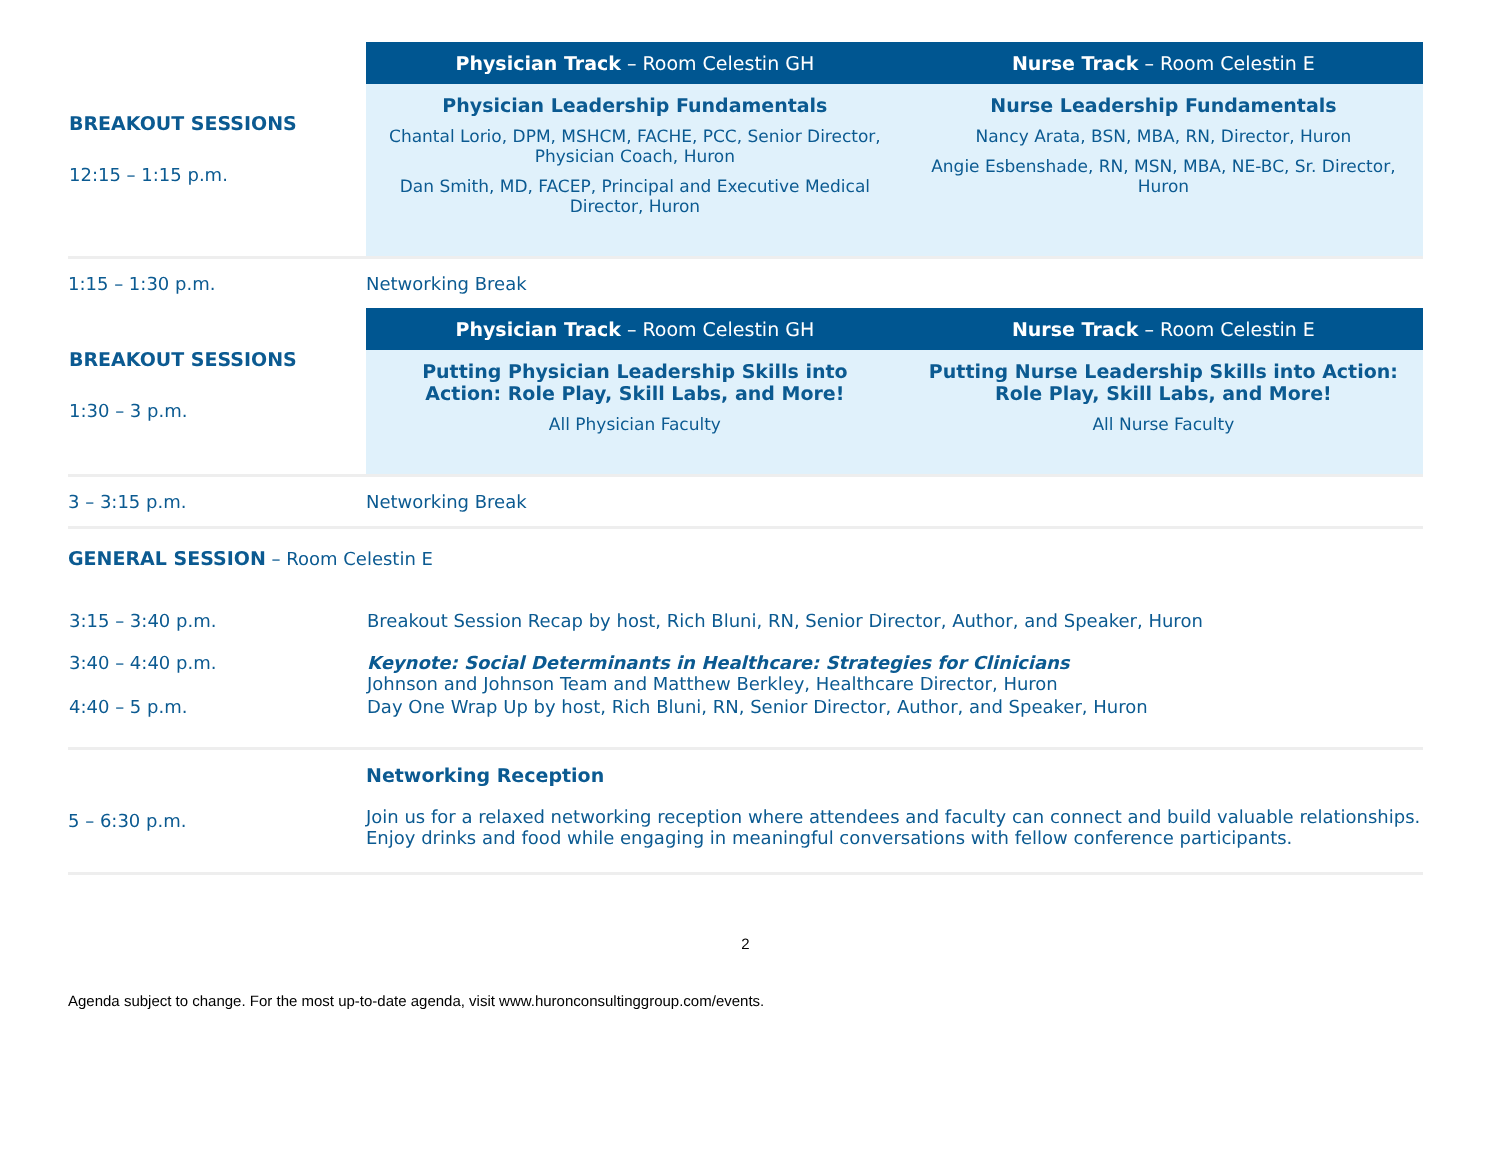| BREAKOUT SESSIONS 12:15 – 1:15 p.m. | Physician Track – Room Celestin GH | Nurse Track – Room Celestin E |
| | Physician Leadership Fundamentals Chantal Lorio, DPM, MSHCM, FACHE, PCC, Senior Director, Physician Coach, Huron Dan Smith, MD, FACEP, Principal and Executive Medical Director, Huron | Nurse Leadership Fundamentals Nancy Arata, BSN, MBA, RN, Director, Huron Angie Esbenshade, RN, MSN, MBA, NE-BC, Sr. Director, Huron |
| 1:15 – 1:30 p.m. | Networking Break | |
| BREAKOUT SESSIONS 1:30 – 3 p.m. | Physician Track – Room Celestin GH | Nurse Track – Room Celestin E |
| | Putting Physician Leadership Skills into Action: Role Play, Skill Labs, and More! All Physician Faculty | Putting Nurse Leadership Skills into Action: Role Play, Skill Labs, and More! All Nurse Faculty |
| 3 – 3:15 p.m. | Networking Break | |
| GENERAL SESSION – Room Celestin E | | |
| 3:15 – 3:40 p.m. | Breakout Session Recap by host, Rich Bluni, RN, Senior Director, Author, and Speaker, Huron | |
| 3:40 – 4:40 p.m. | Keynote: Social Determinants in Healthcare: Strategies for Clinicians Johnson and Johnson Team and Matthew Berkley, Healthcare Director, Huron | |
| 4:40 – 5 p.m. | Day One Wrap Up by host, Rich Bluni, RN, Senior Director, Author, and Speaker, Huron | |
| 5 – 6:30 p.m. | Networking Reception Join us for a relaxed networking reception where attendees and faculty can connect and build valuable relationships. Enjoy drinks and food while engaging in meaningful conversations with fellow conference participants. | |
2
Agenda subject to change. For the most up-to-date agenda, visit www.huronconsultinggroup.com/events.